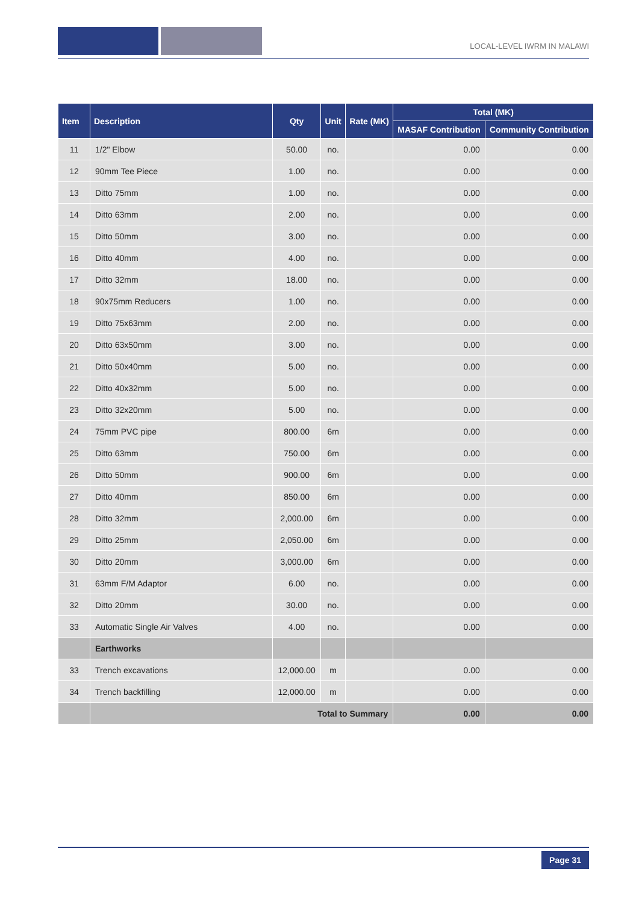LOCAL-LEVEL IWRM IN MALAWI
| Item | Description | Qty | Unit | Rate (MK) | Total (MK) | |
| --- | --- | --- | --- | --- | --- | --- |
| | | | | | MASAF Contribution | Community Contribution |
| 11 | 1/2" Elbow | 50.00 | no. | | 0.00 | 0.00 |
| 12 | 90mm Tee Piece | 1.00 | no. | | 0.00 | 0.00 |
| 13 | Ditto 75mm | 1.00 | no. | | 0.00 | 0.00 |
| 14 | Ditto 63mm | 2.00 | no. | | 0.00 | 0.00 |
| 15 | Ditto 50mm | 3.00 | no. | | 0.00 | 0.00 |
| 16 | Ditto 40mm | 4.00 | no. | | 0.00 | 0.00 |
| 17 | Ditto 32mm | 18.00 | no. | | 0.00 | 0.00 |
| 18 | 90x75mm Reducers | 1.00 | no. | | 0.00 | 0.00 |
| 19 | Ditto 75x63mm | 2.00 | no. | | 0.00 | 0.00 |
| 20 | Ditto 63x50mm | 3.00 | no. | | 0.00 | 0.00 |
| 21 | Ditto 50x40mm | 5.00 | no. | | 0.00 | 0.00 |
| 22 | Ditto 40x32mm | 5.00 | no. | | 0.00 | 0.00 |
| 23 | Ditto 32x20mm | 5.00 | no. | | 0.00 | 0.00 |
| 24 | 75mm PVC pipe | 800.00 | 6m | | 0.00 | 0.00 |
| 25 | Ditto 63mm | 750.00 | 6m | | 0.00 | 0.00 |
| 26 | Ditto 50mm | 900.00 | 6m | | 0.00 | 0.00 |
| 27 | Ditto 40mm | 850.00 | 6m | | 0.00 | 0.00 |
| 28 | Ditto 32mm | 2,000.00 | 6m | | 0.00 | 0.00 |
| 29 | Ditto 25mm | 2,050.00 | 6m | | 0.00 | 0.00 |
| 30 | Ditto 20mm | 3,000.00 | 6m | | 0.00 | 0.00 |
| 31 | 63mm F/M Adaptor | 6.00 | no. | | 0.00 | 0.00 |
| 32 | Ditto 20mm | 30.00 | no. | | 0.00 | 0.00 |
| 33 | Automatic Single Air Valves | 4.00 | no. | | 0.00 | 0.00 |
| | Earthworks | | | | | |
| 33 | Trench excavations | 12,000.00 | m | | 0.00 | 0.00 |
| 34 | Trench backfilling | 12,000.00 | m | | 0.00 | 0.00 |
| | Total to Summary | | | | 0.00 | 0.00 |
Page 31